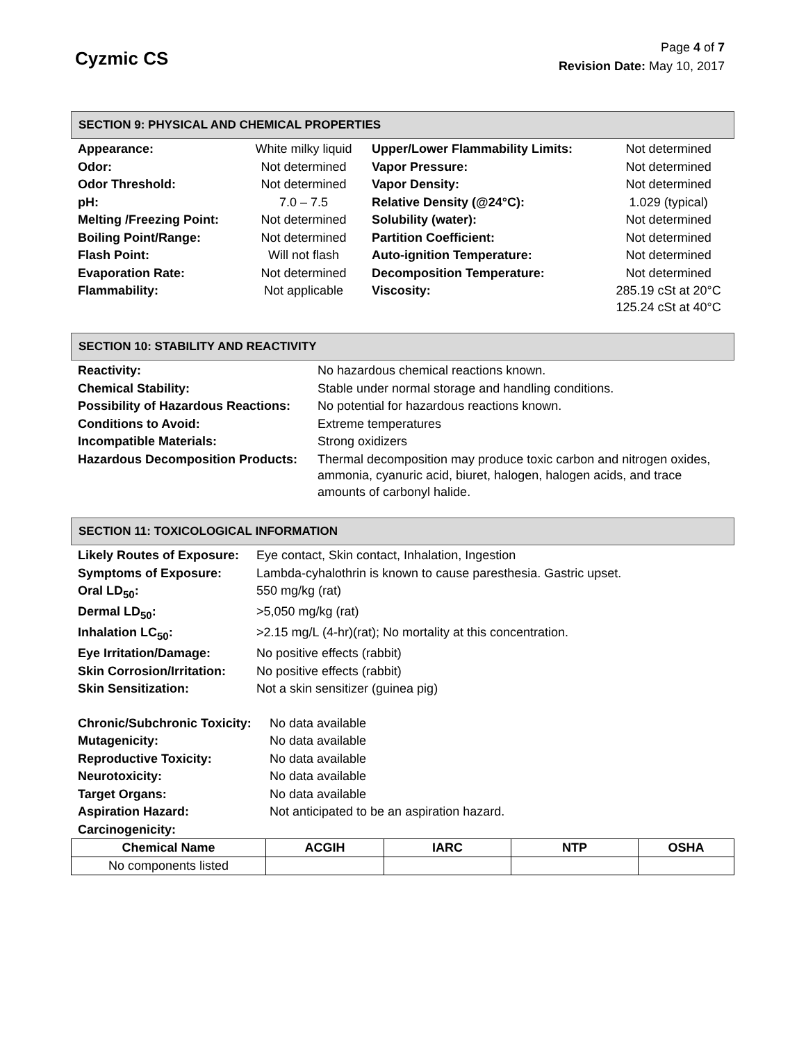Cyzmic CS
Page 4 of 7
Revision Date: May 10, 2017
SECTION 9: PHYSICAL AND CHEMICAL PROPERTIES
| Appearance: | White milky liquid | Upper/Lower Flammability Limits: | Not determined |
| Odor: | Not determined | Vapor Pressure: | Not determined |
| Odor Threshold: | Not determined | Vapor Density: | Not determined |
| pH: | 7.0 – 7.5 | Relative Density (@24°C): | 1.029 (typical) |
| Melting /Freezing Point: | Not determined | Solubility (water): | Not determined |
| Boiling Point/Range: | Not determined | Partition Coefficient: | Not determined |
| Flash Point: | Will not flash | Auto-ignition Temperature: | Not determined |
| Evaporation Rate: | Not determined | Decomposition Temperature: | Not determined |
| Flammability: | Not applicable | Viscosity: | 285.19 cSt at 20°C 125.24 cSt at 40°C |
SECTION 10: STABILITY AND REACTIVITY
| Reactivity: | No hazardous chemical reactions known. |
| Chemical Stability: | Stable under normal storage and handling conditions. |
| Possibility of Hazardous Reactions: | No potential for hazardous reactions known. |
| Conditions to Avoid: | Extreme temperatures |
| Incompatible Materials: | Strong oxidizers |
| Hazardous Decomposition Products: | Thermal decomposition may produce toxic carbon and nitrogen oxides, ammonia, cyanuric acid, biuret, halogen, halogen acids, and trace amounts of carbonyl halide. |
SECTION 11: TOXICOLOGICAL INFORMATION
| Likely Routes of Exposure: | Eye contact, Skin contact, Inhalation, Ingestion |
| Symptoms of Exposure: | Lambda-cyhalothrin is known to cause paresthesia. Gastric upset. |
| Oral LD<sub>50</sub>: | 550 mg/kg (rat) |
| Dermal LD<sub>50</sub>: | >5,050 mg/kg (rat) |
| Inhalation LC<sub>50</sub>: | >2.15 mg/L (4-hr)(rat); No mortality at this concentration. |
| Eye Irritation/Damage: | No positive effects (rabbit) |
| Skin Corrosion/Irritation: | No positive effects (rabbit) |
| Skin Sensitization: | Not a skin sensitizer (guinea pig) |
| Chronic/Subchronic Toxicity: | No data available |
| Mutagenicity: | No data available |
| Reproductive Toxicity: | No data available |
| Neurotoxicity: | No data available |
| Target Organs: | No data available |
| Aspiration Hazard: | Not anticipated to be an aspiration hazard. |
| Carcinogenicity: | |
| Chemical Name | ACGIH | IARC | NTP | OSHA |
| --- | --- | --- | --- | --- |
| No components listed | | | | |